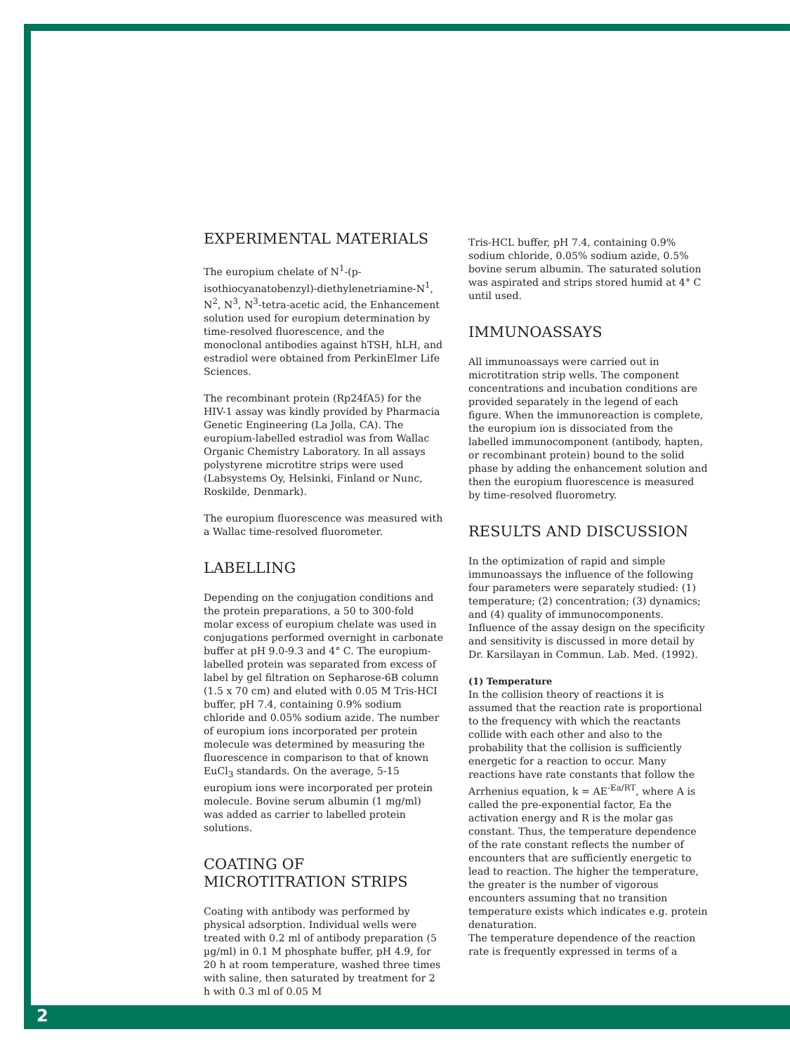EXPERIMENTAL MATERIALS
The europium chelate of N<sup>1</sup>-(p-isothiocyanatobenzyl)-diethylenetriamine-N<sup>1</sup>, N<sup>2</sup>, N<sup>3</sup>, N<sup>3</sup>-tetra-acetic acid, the Enhancement solution used for europium determination by time-resolved fluorescence, and the monoclonal antibodies against hTSH, hLH, and estradiol were obtained from PerkinElmer Life Sciences.
The recombinant protein (Rp24fA5) for the HIV-1 assay was kindly provided by Pharmacia Genetic Engineering (La Jolla, CA). The europium-labelled estradiol was from Wallac Organic Chemistry Laboratory. In all assays polystyrene microtitre strips were used (Labsystems Oy, Helsinki, Finland or Nunc, Roskilde, Denmark).
The europium fluorescence was measured with a Wallac time-resolved fluorometer.
LABELLING
Depending on the conjugation conditions and the protein preparations, a 50 to 300-fold molar excess of europium chelate was used in conjugations performed overnight in carbonate buffer at pH 9.0-9.3 and 4° C. The europium-labelled protein was separated from excess of label by gel filtration on Sepharose-6B column (1.5 x 70 cm) and eluted with 0.05 M Tris-HCI buffer, pH 7.4, containing 0.9% sodium chloride and 0.05% sodium azide. The number of europium ions incorporated per protein molecule was determined by measuring the fluorescence in comparison to that of known EuCl<sub>3</sub> standards. On the average, 5-15 europium ions were incorporated per protein molecule. Bovine serum albumin (1 mg/ml) was added as carrier to labelled protein solutions.
COATING OF
MICROTITRATION STRIPS
Coating with antibody was performed by physical adsorption. Individual wells were treated with 0.2 ml of antibody preparation (5 µg/ml) in 0.1 M phosphate buffer, pH 4.9, for 20 h at room temperature, washed three times with saline, then saturated by treatment for 2 h with 0.3 ml of 0.05 M
Tris-HCL buffer, pH 7.4, containing 0.9% sodium chloride, 0.05% sodium azide, 0.5% bovine serum albumin. The saturated solution was aspirated and strips stored humid at 4° C until used.
IMMUNOASSAYS
All immunoassays were carried out in microtitration strip wells. The component concentrations and incubation conditions are provided separately in the legend of each figure. When the immunoreaction is complete, the europium ion is dissociated from the labelled immunocomponent (antibody, hapten, or recombinant protein) bound to the solid phase by adding the enhancement solution and then the europium fluorescence is measured by time-resolved fluorometry.
RESULTS AND DISCUSSION
In the optimization of rapid and simple immunoassays the influence of the following four parameters were separately studied: (1) temperature; (2) concentration; (3) dynamics; and (4) quality of immunocomponents. Influence of the assay design on the specificity and sensitivity is discussed in more detail by Dr. Karsilayan in Commun. Lab. Med. (1992).
(1) Temperature
In the collision theory of reactions it is assumed that the reaction rate is proportional to the frequency with which the reactants collide with each other and also to the probability that the collision is sufficiently energetic for a reaction to occur. Many reactions have rate constants that follow the Arrhenius equation, k = AE<sup>-Ea/RT</sup>, where A is called the pre-exponential factor, Ea the activation energy and R is the molar gas constant. Thus, the temperature dependence of the rate constant reflects the number of encounters that are sufficiently energetic to lead to reaction. The higher the temperature, the greater is the number of vigorous encounters assuming that no transition temperature exists which indicates e.g. protein denaturation.
The temperature dependence of the reaction rate is frequently expressed in terms of a
2